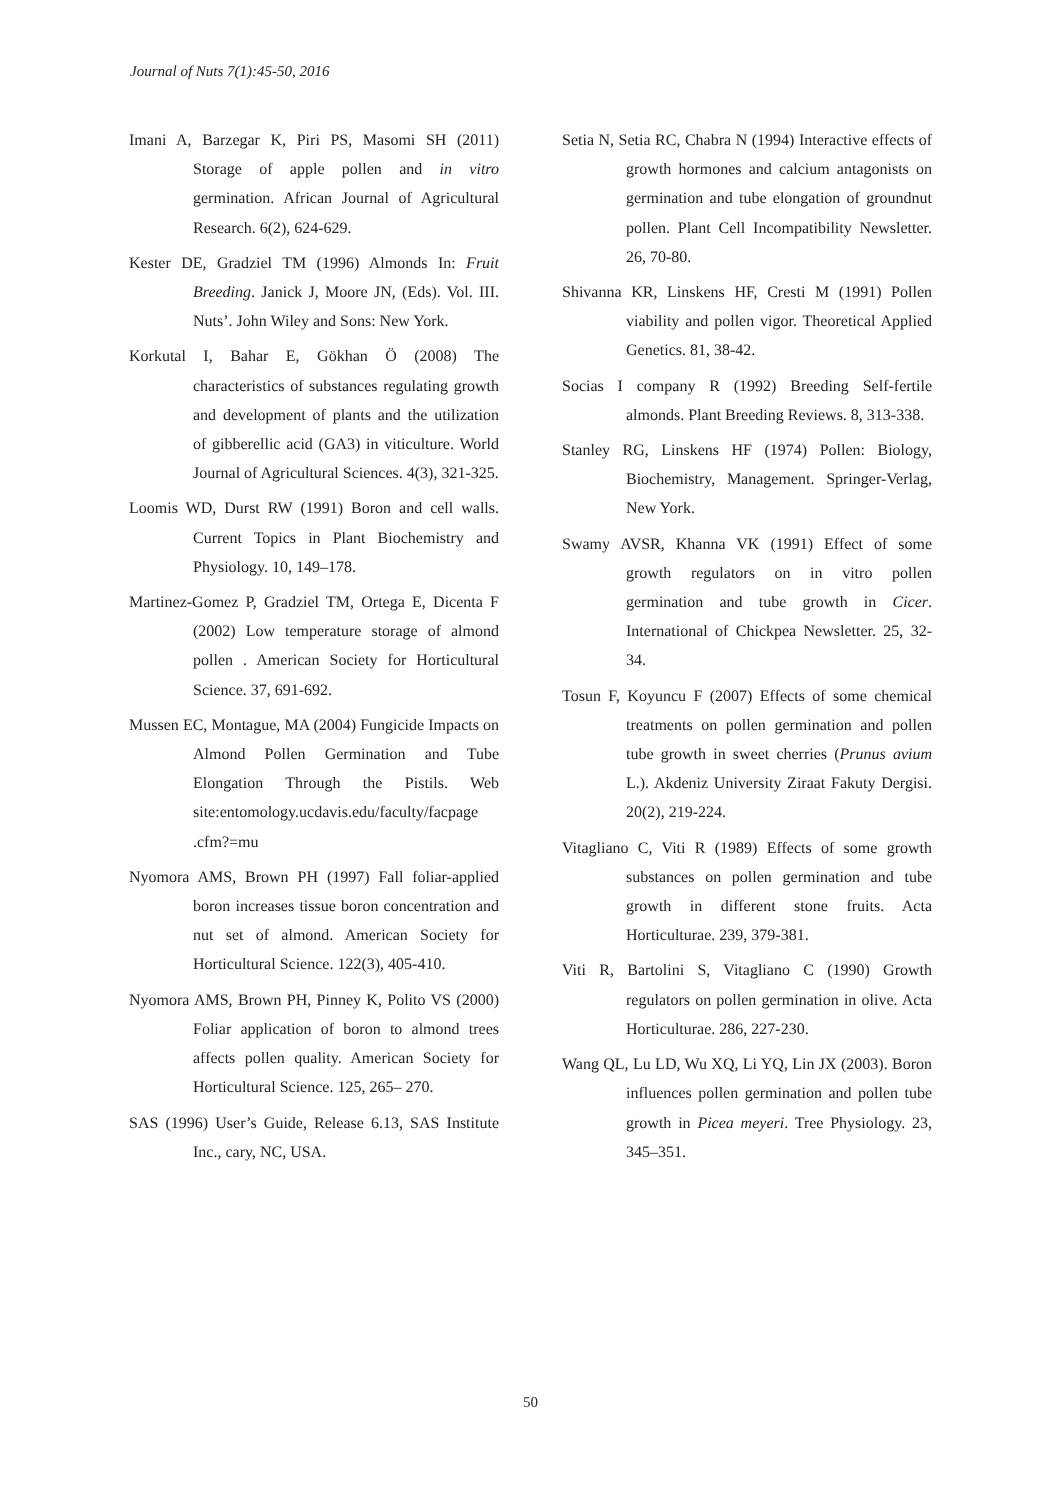Journal of Nuts 7(1):45-50, 2016
Imani A, Barzegar K, Piri PS, Masomi SH (2011) Storage of apple pollen and in vitro germination. African Journal of Agricultural Research. 6(2), 624-629.
Kester DE, Gradziel TM (1996) Almonds In: Fruit Breeding. Janick J, Moore JN, (Eds). Vol. III. Nuts’. John Wiley and Sons: New York.
Korkutal I, Bahar E, Gökhan Ö (2008) The characteristics of substances regulating growth and development of plants and the utilization of gibberellic acid (GA3) in viticulture. World Journal of Agricultural Sciences. 4(3), 321-325.
Loomis WD, Durst RW (1991) Boron and cell walls. Current Topics in Plant Biochemistry and Physiology. 10, 149–178.
Martinez-Gomez P, Gradziel TM, Ortega E, Dicenta F (2002) Low temperature storage of almond pollen . American Society for Horticultural Science. 37, 691-692.
Mussen EC, Montague, MA (2004) Fungicide Impacts on Almond Pollen Germination and Tube Elongation Through the Pistils. Web site:entomology.ucdavis.edu/faculty/facpage .cfm?=mu
Nyomora AMS, Brown PH (1997) Fall foliar-applied boron increases tissue boron concentration and nut set of almond. American Society for Horticultural Science. 122(3), 405-410.
Nyomora AMS, Brown PH, Pinney K, Polito VS (2000) Foliar application of boron to almond trees affects pollen quality. American Society for Horticultural Science. 125, 265– 270.
SAS (1996) User’s Guide, Release 6.13, SAS Institute Inc., cary, NC, USA.
Setia N, Setia RC, Chabra N (1994) Interactive effects of growth hormones and calcium antagonists on germination and tube elongation of groundnut pollen. Plant Cell Incompatibility Newsletter. 26, 70-80.
Shivanna KR, Linskens HF, Cresti M (1991) Pollen viability and pollen vigor. Theoretical Applied Genetics. 81, 38-42.
Socias I company R (1992) Breeding Self-fertile almonds. Plant Breeding Reviews. 8, 313-338.
Stanley RG, Linskens HF (1974) Pollen: Biology, Biochemistry, Management. Springer-Verlag, New York.
Swamy AVSR, Khanna VK (1991) Effect of some growth regulators on in vitro pollen germination and tube growth in Cicer. International of Chickpea Newsletter. 25, 32-34.
Tosun F, Koyuncu F (2007) Effects of some chemical treatments on pollen germination and pollen tube growth in sweet cherries (Prunus avium L.). Akdeniz University Ziraat Fakuty Dergisi. 20(2), 219-224.
Vitagliano C, Viti R (1989) Effects of some growth substances on pollen germination and tube growth in different stone fruits. Acta Horticulturae. 239, 379-381.
Viti R, Bartolini S, Vitagliano C (1990) Growth regulators on pollen germination in olive. Acta Horticulturae. 286, 227-230.
Wang QL, Lu LD, Wu XQ, Li YQ, Lin JX (2003). Boron influences pollen germination and pollen tube growth in Picea meyeri. Tree Physiology. 23, 345–351.
50